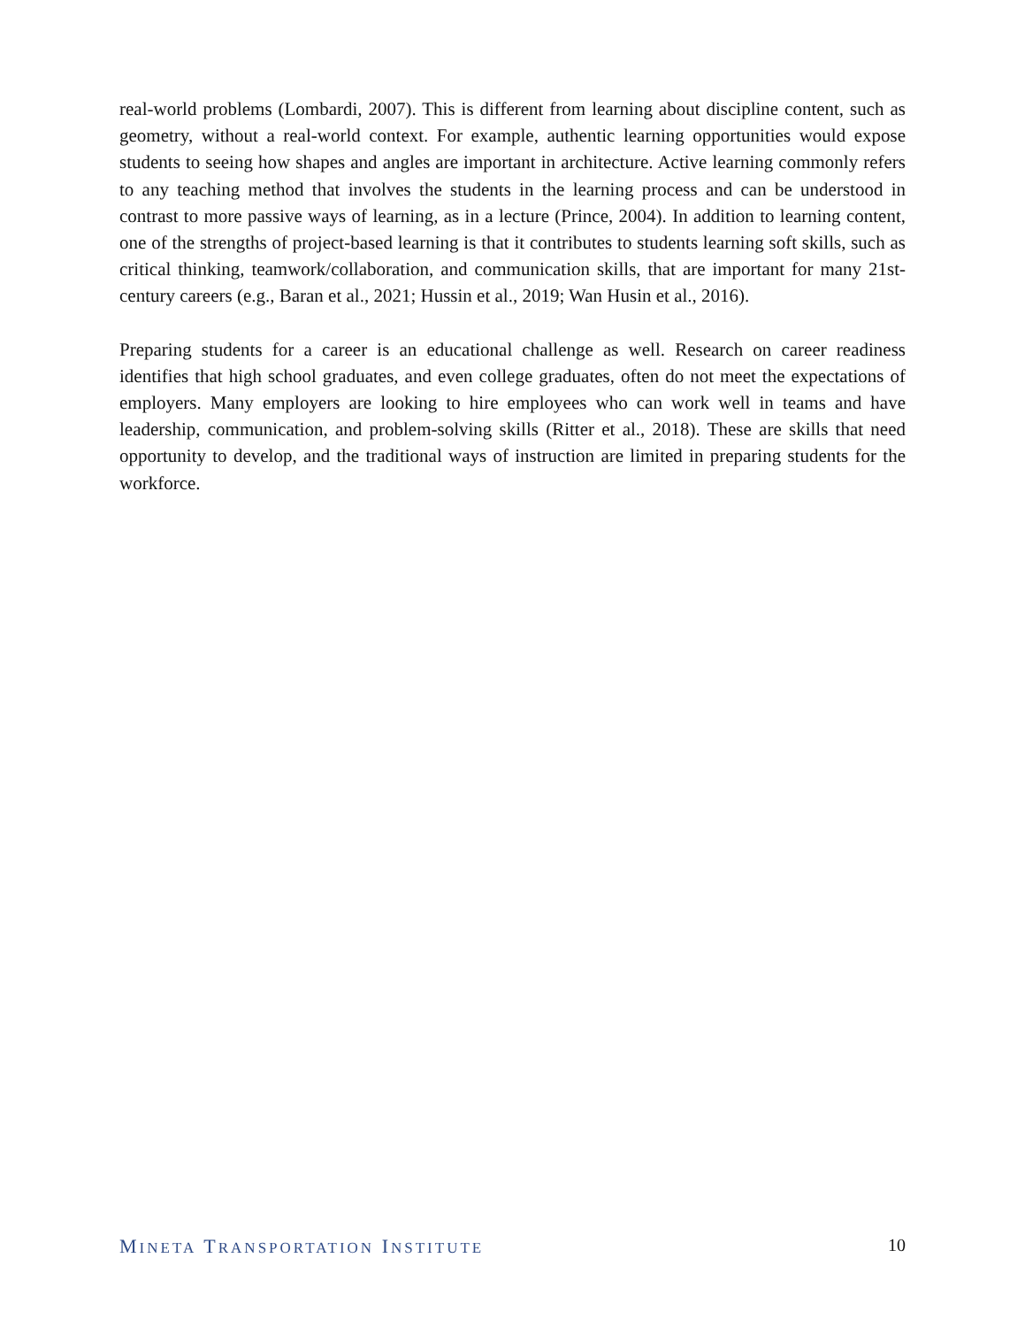real-world problems (Lombardi, 2007). This is different from learning about discipline content, such as geometry, without a real-world context. For example, authentic learning opportunities would expose students to seeing how shapes and angles are important in architecture. Active learning commonly refers to any teaching method that involves the students in the learning process and can be understood in contrast to more passive ways of learning, as in a lecture (Prince, 2004). In addition to learning content, one of the strengths of project-based learning is that it contributes to students learning soft skills, such as critical thinking, teamwork/collaboration, and communication skills, that are important for many 21st-century careers (e.g., Baran et al., 2021; Hussin et al., 2019; Wan Husin et al., 2016).
Preparing students for a career is an educational challenge as well. Research on career readiness identifies that high school graduates, and even college graduates, often do not meet the expectations of employers. Many employers are looking to hire employees who can work well in teams and have leadership, communication, and problem-solving skills (Ritter et al., 2018). These are skills that need opportunity to develop, and the traditional ways of instruction are limited in preparing students for the workforce.
MINETA TRANSPORTATION INSTITUTE 10